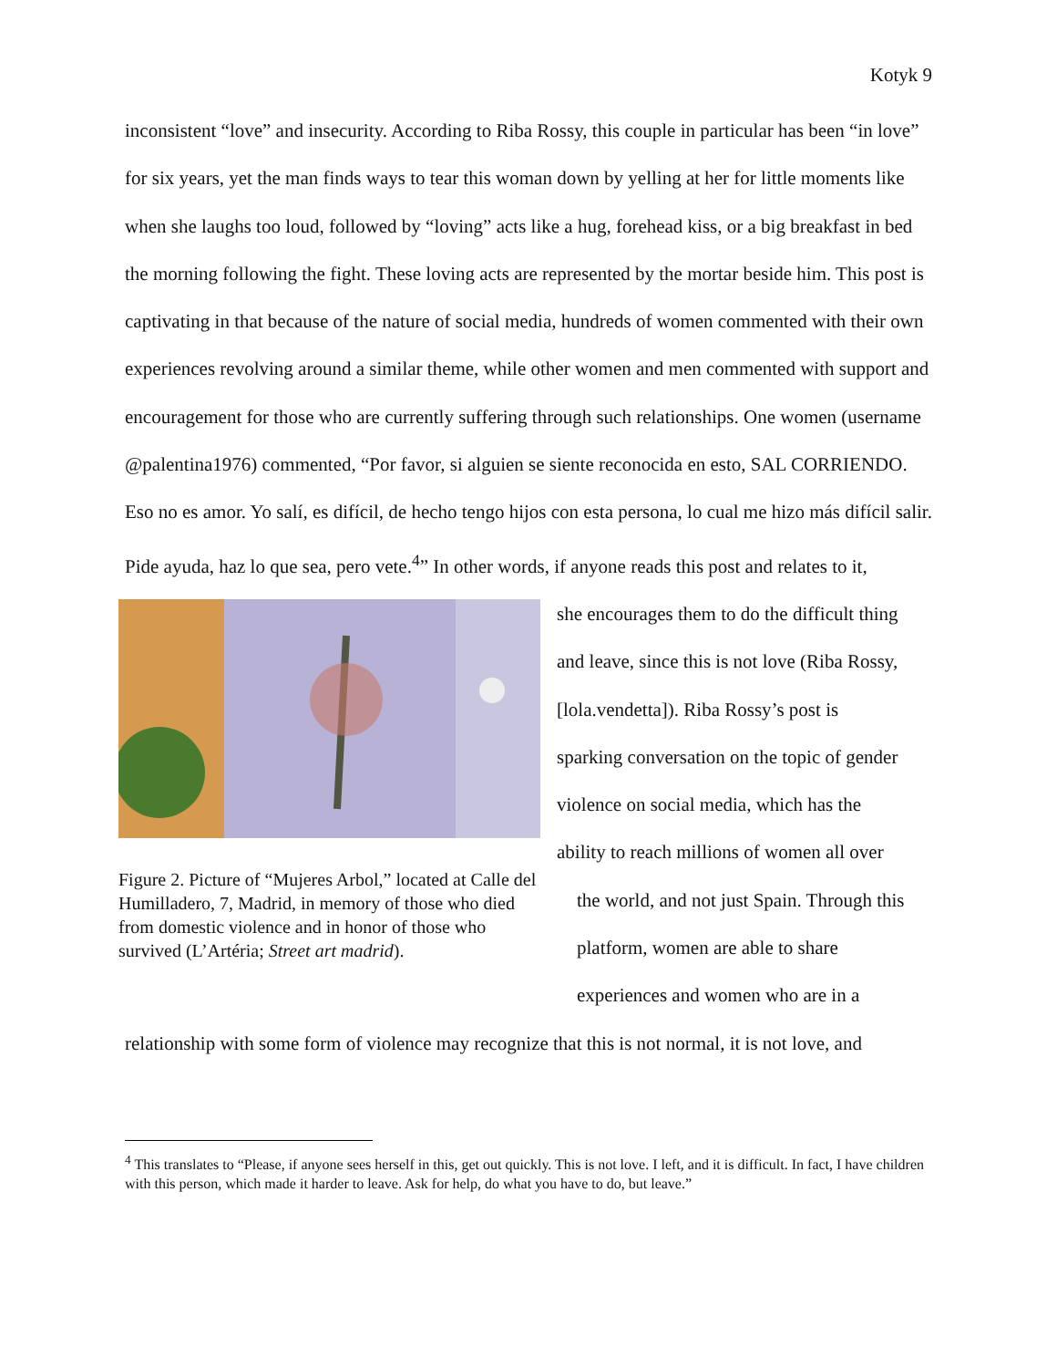Kotyk 9
inconsistent “love” and insecurity. According to Riba Rossy, this couple in particular has been “in love” for six years, yet the man finds ways to tear this woman down by yelling at her for little moments like when she laughs too loud, followed by “loving” acts like a hug, forehead kiss, or a big breakfast in bed the morning following the fight. These loving acts are represented by the mortar beside him. This post is captivating in that because of the nature of social media, hundreds of women commented with their own experiences revolving around a similar theme, while other women and men commented with support and encouragement for those who are currently suffering through such relationships. One women (username @palentina1976) commented, “Por favor, si alguien se siente reconocida en esto, SAL CORRIENDO. Eso no es amor. Yo salí, es difícil, de hecho tengo hijos con esta persona, lo cual me hizo más difícil salir. Pide ayuda, haz lo que sea, pero vete.<sup>4</sup>” In other words, if anyone reads this post and relates to it,
Figure 2. Picture of “Mujeres Arbol,” located at Calle del Humilladero, 7, Madrid, in memory of those who died from domestic violence and in honor of those who survived (L’Artéria; Street art madrid).
she encourages them to do the difficult thing
and leave, since this is not love (Riba Rossy,
[lola.vendetta]). Riba Rossy’s post is
sparking conversation on the topic of gender
violence on social media, which has the
ability to reach millions of women all over
the world, and not just Spain. Through this
platform, women are able to share
experiences and women who are in a
relationship with some form of violence may recognize that this is not normal, it is not love, and
<sup>4</sup> This translates to “Please, if anyone sees herself in this, get out quickly. This is not love. I left, and it is difficult. In fact, I have children with this person, which made it harder to leave. Ask for help, do what you have to do, but leave.”